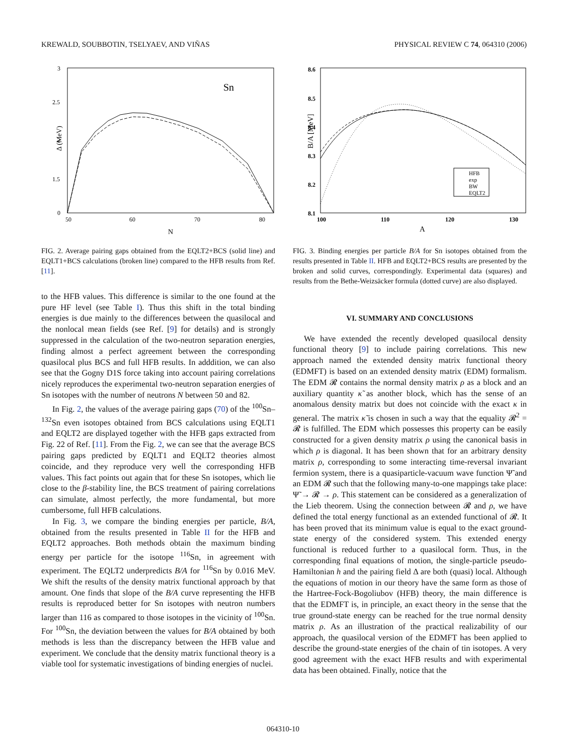KREWALD, SOUBBOTIN, TSELYAEV, AND VIÑAS PHYSICAL REVIEW C 74, 064310 (2006)
3
2.5
2
1.5
0
50
60
70
80
N
Δ (MeV)
Sn
FIG. 2. Average pairing gaps obtained from the EQLT2+BCS (solid line) and EQLT1+BCS calculations (broken line) compared to the HFB results from Ref. [11].
to the HFB values. This difference is similar to the one found at the pure HF level (see Table I). Thus this shift in the total binding energies is due mainly to the differences between the quasilocal and the nonlocal mean fields (see Ref. [9] for details) and is strongly suppressed in the calculation of the two-neutron separation energies, finding almost a perfect agreement between the corresponding quasilocal plus BCS and full HFB results. In adddition, we can also see that the Gogny D1S force taking into account pairing correlations nicely reproduces the experimental two-neutron separation energies of Sn isotopes with the number of neutrons N between 50 and 82.
In Fig. 2, the values of the average pairing gaps (70) of the <sup>100</sup>Sn–<sup>132</sup>Sn even isotopes obtained from BCS calculations using EQLT1 and EQLT2 are displayed together with the HFB gaps extracted from Fig. 22 of Ref. [11]. From the Fig. 2, we can see that the average BCS pairing gaps predicted by EQLT1 and EQLT2 theories almost coincide, and they reproduce very well the corresponding HFB values. This fact points out again that for these Sn isotopes, which lie close to the β-stability line, the BCS treatment of pairing correlations can simulate, almost perfectly, the more fundamental, but more cumbersome, full HFB calculations.
In Fig. 3, we compare the binding energies per particle, B/A, obtained from the results presented in Table II for the HFB and EQLT2 approaches. Both methods obtain the maximum binding energy per particle for the isotope <sup>116</sup>Sn, in agreement with experiment. The EQLT2 underpredicts B/A for <sup>116</sup>Sn by 0.016 MeV. We shift the results of the density matrix functional approach by that amount. One finds that slope of the B/A curve representing the HFB results is reproduced better for Sn isotopes with neutron numbers larger than 116 as compared to those isotopes in the vicinity of <sup>100</sup>Sn. For <sup>100</sup>Sn, the deviation between the values for B/A obtained by both methods is less than the discrepancy between the HFB value and experiment. We conclude that the density matrix functional theory is a viable tool for systematic investigations of binding energies of nuclei.
8.6
8.5
8.4
8.3
8.2
8.1
100
110
120
130
A
B/A [MeV]
HFB
exp
BW
EQLT2
FIG. 3. Binding energies per particle B/A for Sn isotopes obtained from the results presented in Table II. HFB and EQLT2+BCS results are presented by the broken and solid curves, correspondingly. Experimental data (squares) and results from the Bethe-Weizsäcker formula (dotted curve) are also displayed.
VI. SUMMARY AND CONCLUSIONS
We have extended the recently developed quasilocal density functional theory [9] to include pairing correlations. This new approach named the extended density matrix functional theory (EDMFT) is based on an extended density matrix (EDM) formalism. The EDM 𝓡 contains the normal density matrix ρ as a block and an auxiliary quantity κ̃ as another block, which has the sense of an anomalous density matrix but does not coincide with the exact κ in general. The matrix κ̃ is chosen in such a way that the equality 𝓡<sup>2</sup> = 𝓡 is fulfilled. The EDM which possesses this property can be easily constructed for a given density matrix ρ using the canonical basis in which ρ is diagonal. It has been shown that for an arbitrary density matrix ρ, corresponding to some interacting time-reversal invariant fermion system, there is a quasiparticle-vacuum wave function Ψ̃ and an EDM 𝓡 such that the following many-to-one mappings take place: Ψ̃ → 𝓡 → ρ. This statement can be considered as a generalization of the Lieb theorem. Using the connection between 𝓡 and ρ, we have defined the total energy functional as an extended functional of 𝓡. It has been proved that its minimum value is equal to the exact ground-state energy of the considered system. This extended energy functional is reduced further to a quasilocal form. Thus, in the corresponding final equations of motion, the single-particle pseudo-Hamiltonian h and the pairing field Δ are both (quasi) local. Although the equations of motion in our theory have the same form as those of the Hartree-Fock-Bogoliubov (HFB) theory, the main difference is that the EDMFT is, in principle, an exact theory in the sense that the true ground-state energy can be reached for the true normal density matrix ρ. As an illustration of the practical realizability of our approach, the quasilocal version of the EDMFT has been applied to describe the ground-state energies of the chain of tin isotopes. A very good agreement with the exact HFB results and with experimental data has been obtained. Finally, notice that the
064310-10